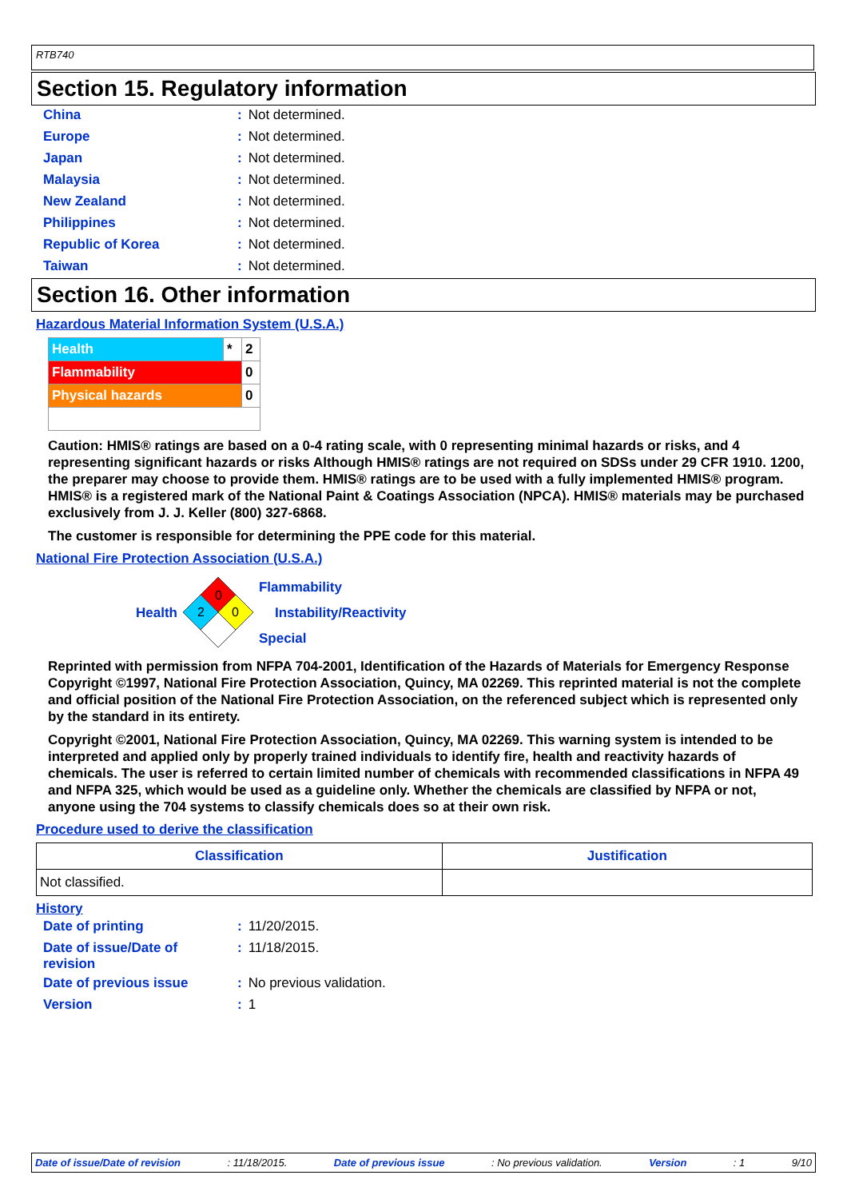RTB740
Section 15. Regulatory information
| China | : | Not determined. |
| Europe | : | Not determined. |
| Japan | : | Not determined. |
| Malaysia | : | Not determined. |
| New Zealand | : | Not determined. |
| Philippines | : | Not determined. |
| Republic of Korea | : | Not determined. |
| Taiwan | : | Not determined. |
Section 16. Other information
Hazardous Material Information System (U.S.A.)
| Health | * | 2 |
| Flammability | | 0 |
| Physical hazards | | 0 |
Caution: HMIS® ratings are based on a 0-4 rating scale, with 0 representing minimal hazards or risks, and 4 representing significant hazards or risks Although HMIS® ratings are not required on SDSs under 29 CFR 1910. 1200, the preparer may choose to provide them. HMIS® ratings are to be used with a fully implemented HMIS® program. HMIS® is a registered mark of the National Paint & Coatings Association (NPCA). HMIS® materials may be purchased exclusively from J. J. Keller (800) 327-6868.
The customer is responsible for determining the PPE code for this material.
National Fire Protection Association (U.S.A.)
Health
0
2
0
Flammability
Instability/Reactivity
Special
Reprinted with permission from NFPA 704-2001, Identification of the Hazards of Materials for Emergency Response Copyright ©1997, National Fire Protection Association, Quincy, MA 02269. This reprinted material is not the complete and official position of the National Fire Protection Association, on the referenced subject which is represented only by the standard in its entirety.
Copyright ©2001, National Fire Protection Association, Quincy, MA 02269. This warning system is intended to be interpreted and applied only by properly trained individuals to identify fire, health and reactivity hazards of chemicals. The user is referred to certain limited number of chemicals with recommended classifications in NFPA 49 and NFPA 325, which would be used as a guideline only. Whether the chemicals are classified by NFPA or not, anyone using the 704 systems to classify chemicals does so at their own risk.
Procedure used to derive the classification
| Classification | Justification |
| --- | --- |
| Not classified. | |
History
| Date of printing | : | 11/20/2015. |
| Date of issue/Date of revision | : | 11/18/2015. |
| Date of previous issue | : | No previous validation. |
| Version | : | 1 |
Date of issue/Date of revision: 11/18/2015. Date of previous issue: No previous validation. Version: 1 9/10